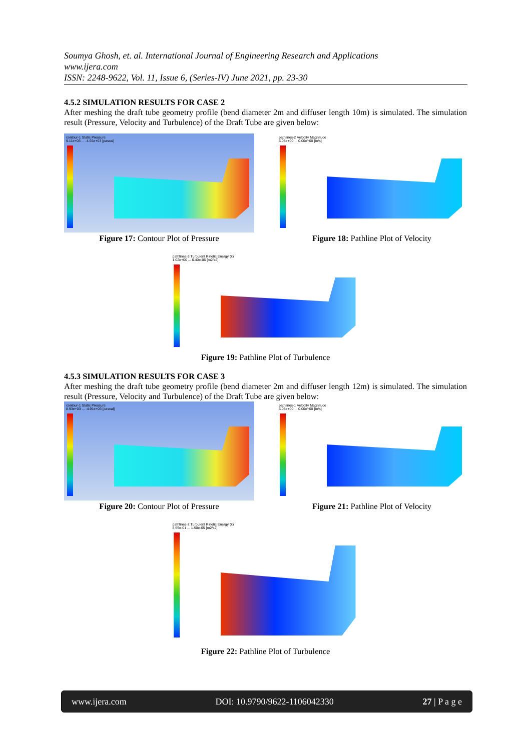Soumya Ghosh, et. al. International Journal of Engineering Research and Applications
www.ijera.com
ISSN: 2248-9622, Vol. 11, Issue 6, (Series-IV) June 2021, pp. 23-30
4.5.2 SIMULATION RESULTS FOR CASE 2
After meshing the draft tube geometry profile (bend diameter 2m and diffuser length 10m) is simulated. The simulation result (Pressure, Velocity and Turbulence) of the Draft Tube are given below:
contour-1 Static Pressure
9.11e+03 ... -4.65e+03 [pascal]
Figure 17: Contour Plot of Pressure
pathlines-2 Velocity Magnitude
5.08e+00 ... 0.00e+00 [m/s]
Figure 18: Pathline Plot of Velocity
pathlines-3 Turbulent Kinetic Energy (k)
1.02e+00 ... 6.40e-06 [m2/s2]
Figure 19: Pathline Plot of Turbulence
4.5.3 SIMULATION RESULTS FOR CASE 3
After meshing the draft tube geometry profile (bend diameter 2m and diffuser length 12m) is simulated. The simulation result (Pressure, Velocity and Turbulence) of the Draft Tube are given below:
contour-1 Static Pressure
8.93e+03 ... -4.91e+03 [pascal]
Figure 20: Contour Plot of Pressure
pathlines-1 Velocity Magnitude
5.08e+00 ... 0.00e+00 [m/s]
Figure 21: Pathline Plot of Velocity
pathlines-2 Turbulent Kinetic Energy (k)
8.55e-01 ... 1.50e-05 [m2/s2]
Figure 22: Pathline Plot of Turbulence
www.ijera.com DOI: 10.9790/9622-1106042330 27 | P a g e